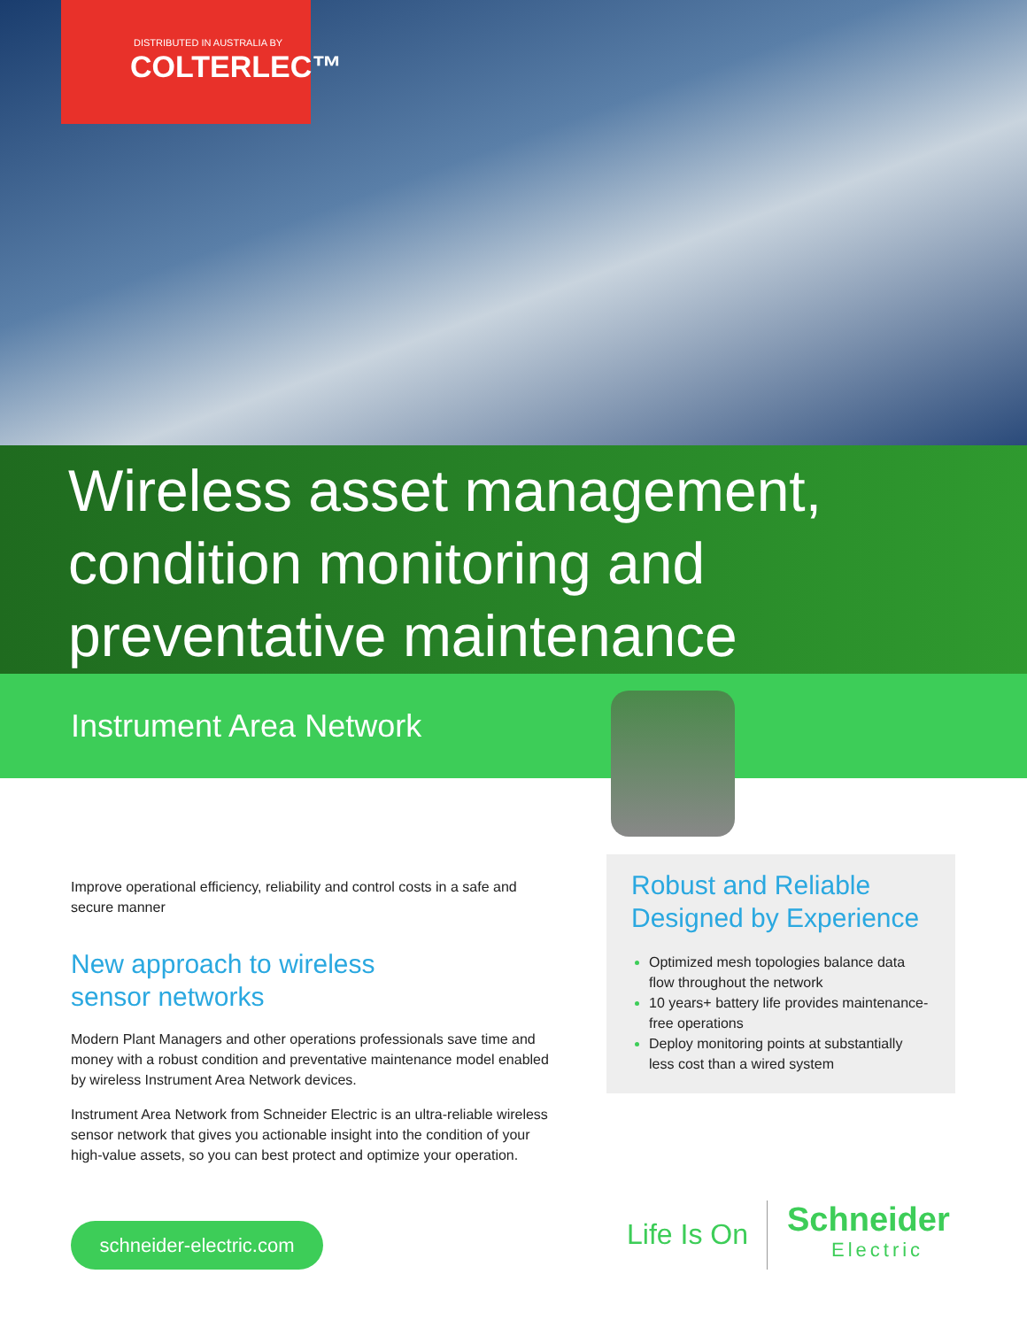DISTRIBUTED IN AUSTRALIA BY
COLTERLEC™
Wireless asset management, condition monitoring and preventative maintenance
Instrument Area Network
Improve operational efficiency, reliability and control costs in a safe and secure manner
New approach to wireless
sensor networks
Modern Plant Managers and other operations professionals save time and money with a robust condition and preventative maintenance model enabled by wireless Instrument Area Network devices.
Instrument Area Network from Schneider Electric is an ultra-reliable wireless sensor network that gives you actionable insight into the condition of your high-value assets, so you can best protect and optimize your operation.
Robust and Reliable Designed by Experience
Optimized mesh topologies balance data flow throughout the network
10 years+ battery life provides maintenance-free operations
Deploy monitoring points at substantially less cost than a wired system
schneider-electric.com
Life Is On
Schneider
Electric